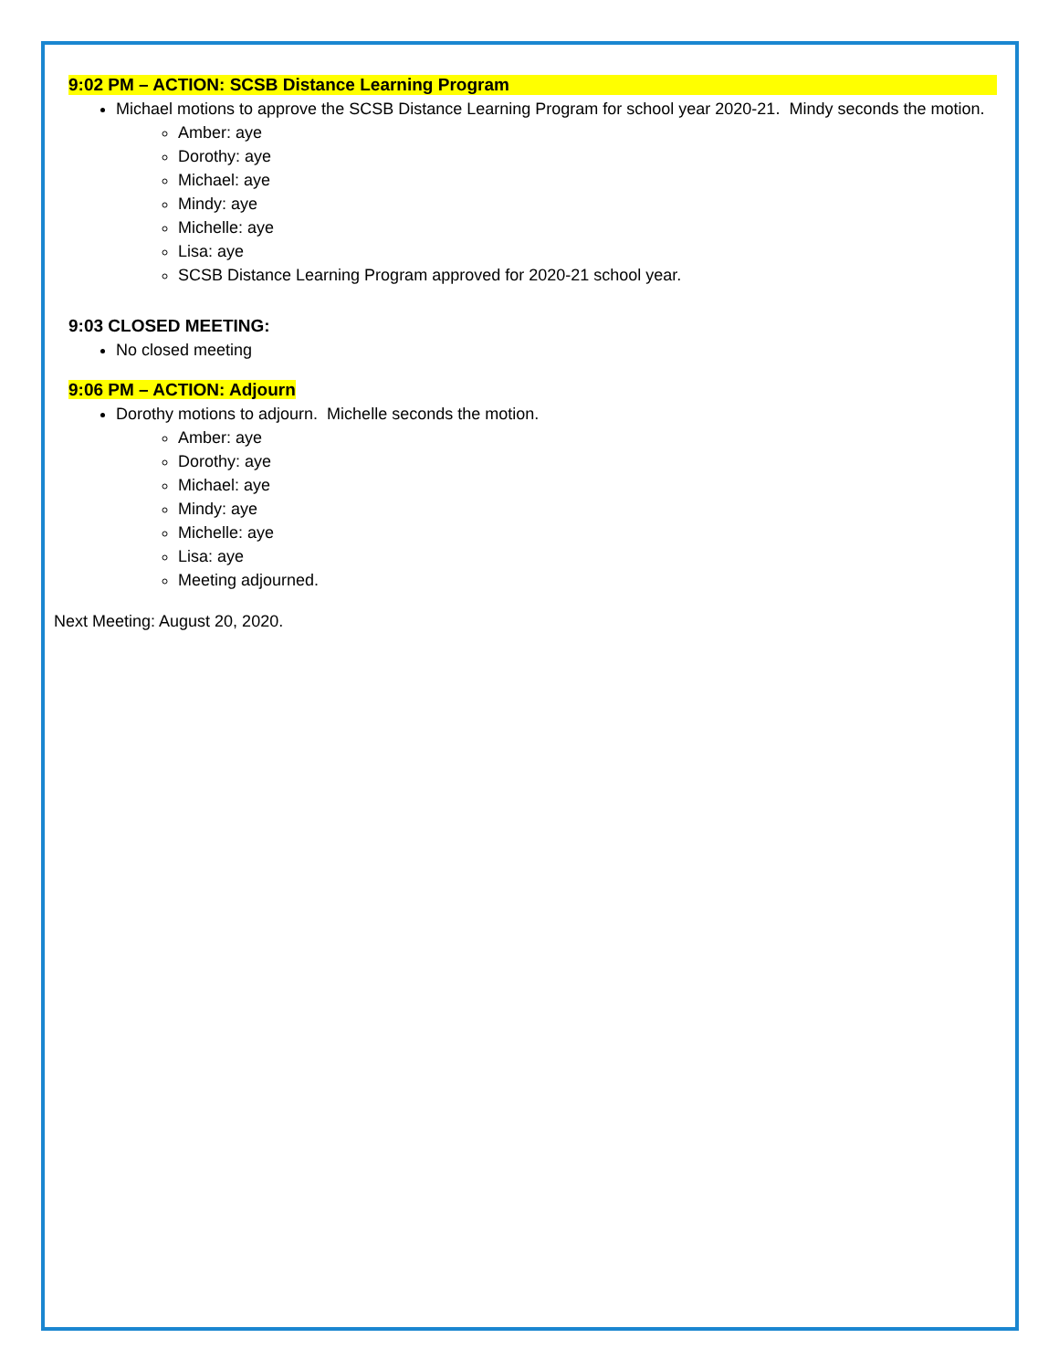9:02 PM – ACTION: SCSB Distance Learning Program
Michael motions to approve the SCSB Distance Learning Program for school year 2020-21. Mindy seconds the motion.
Amber: aye
Dorothy: aye
Michael: aye
Mindy: aye
Michelle: aye
Lisa: aye
SCSB Distance Learning Program approved for 2020-21 school year.
9:03 CLOSED MEETING:
No closed meeting
9:06 PM – ACTION: Adjourn
Dorothy motions to adjourn. Michelle seconds the motion.
Amber: aye
Dorothy: aye
Michael: aye
Mindy: aye
Michelle: aye
Lisa: aye
Meeting adjourned.
Next Meeting: August 20, 2020.